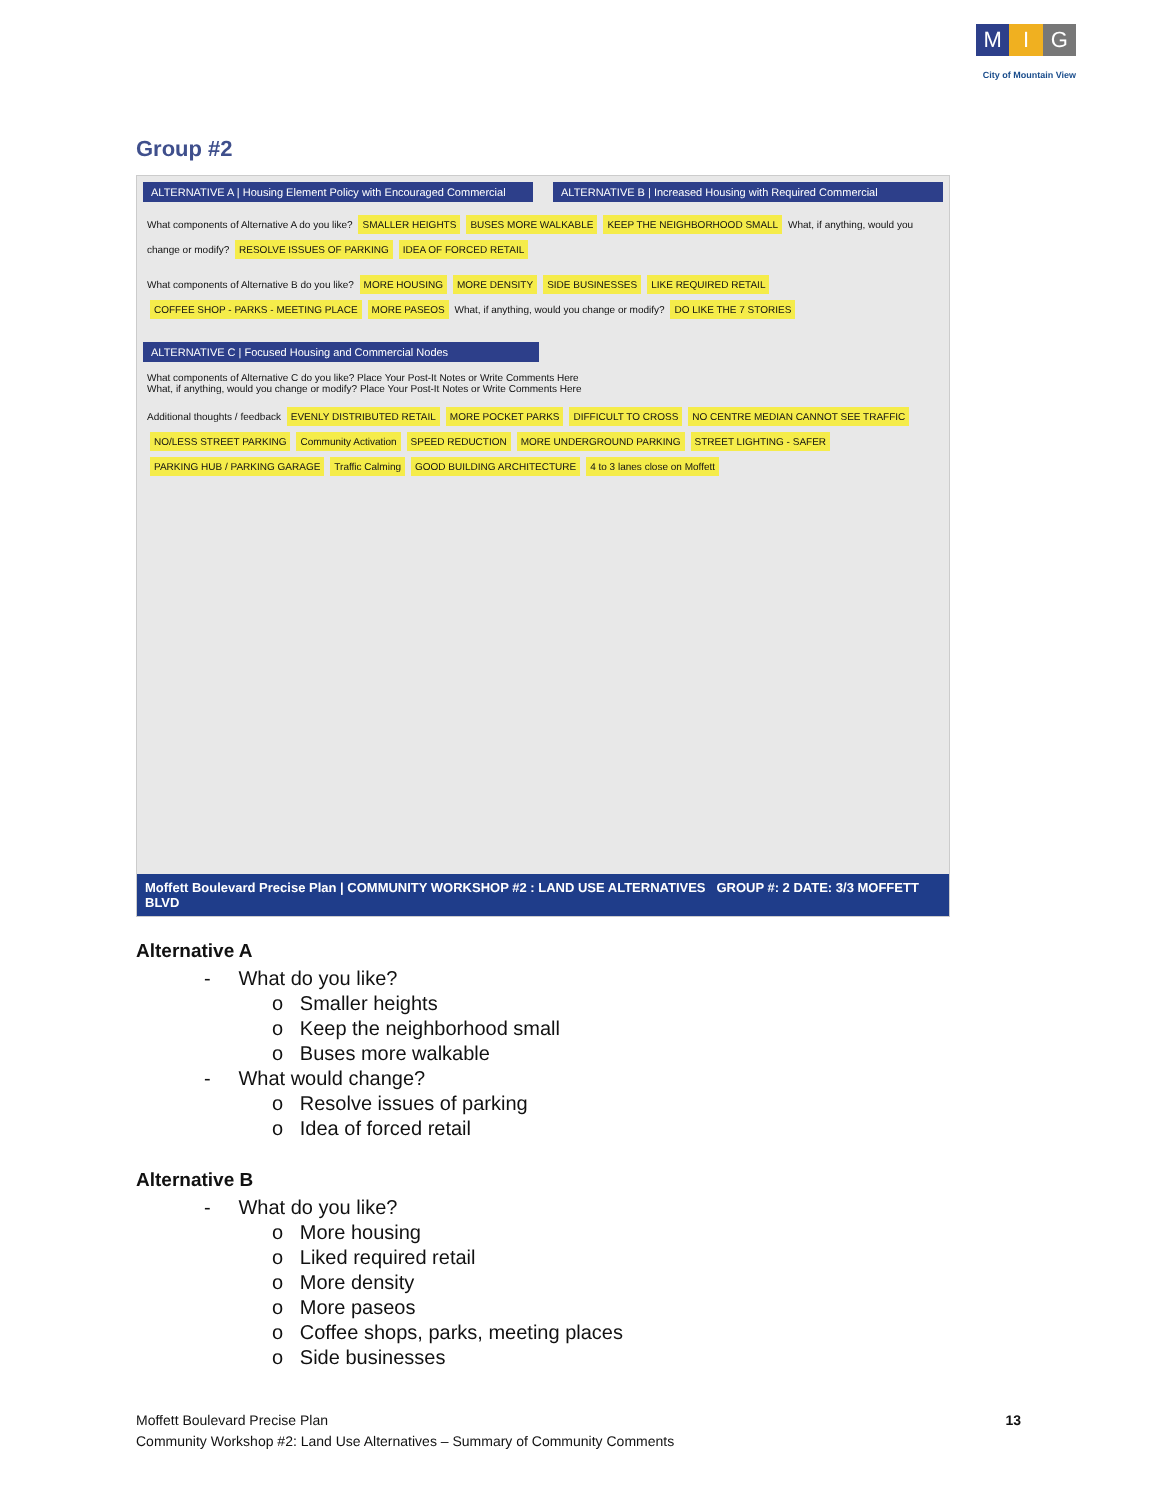M I G
City of Mountain View
Group #2
ALTERNATIVE A | Housing Element Policy with Encouraged Commercial
ALTERNATIVE B | Increased Housing with Required Commercial
What components of Alternative A do you like? SMALLER HEIGHTS BUSES MORE WALKABLE KEEP THE NEIGHBORHOOD SMALL What, if anything, would you change or modify? RESOLVE ISSUES OF PARKING IDEA OF FORCED RETAIL
What components of Alternative B do you like? MORE HOUSING MORE DENSITY SIDE BUSINESSES LIKE REQUIRED RETAIL COFFEE SHOP - PARKS - MEETING PLACE MORE PASEOS What, if anything, would you change or modify? DO LIKE THE 7 STORIES
ALTERNATIVE C | Focused Housing and Commercial Nodes
What components of Alternative C do you like? Place Your Post-It Notes or Write Comments Here
What, if anything, would you change or modify? Place Your Post-It Notes or Write Comments Here
Additional thoughts / feedback EVENLY DISTRIBUTED RETAIL MORE POCKET PARKS DIFFICULT TO CROSS NO CENTRE MEDIAN CANNOT SEE TRAFFIC NO/LESS STREET PARKING Community Activation SPEED REDUCTION MORE UNDERGROUND PARKING STREET LIGHTING - SAFER PARKING HUB / PARKING GARAGE Traffic Calming GOOD BUILDING ARCHITECTURE 4 to 3 lanes close on Moffett
Moffett Boulevard Precise Plan | COMMUNITY WORKSHOP #2 : LAND USE ALTERNATIVES GROUP #: 2 DATE: 3/3 MOFFETT BLVD
Alternative A
- What do you like?
o Smaller heights
o Keep the neighborhood small
o Buses more walkable
- What would change?
o Resolve issues of parking
o Idea of forced retail
Alternative B
- What do you like?
o More housing
o Liked required retail
o More density
o More paseos
o Coffee shops, parks, meeting places
o Side businesses
Moffett Boulevard Precise Plan
Community Workshop #2: Land Use Alternatives – Summary of Community Comments
13